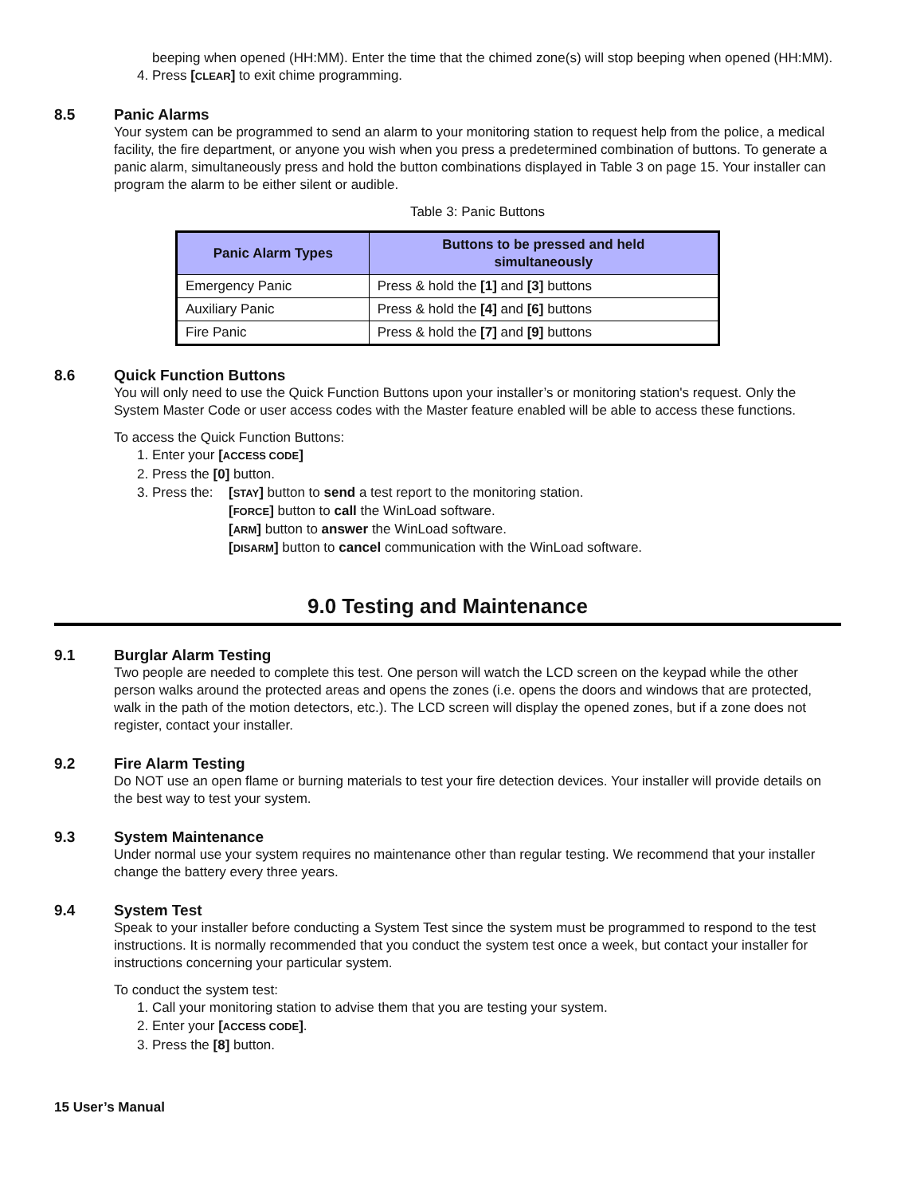beeping when opened (HH:MM). Enter the time that the chimed zone(s) will stop beeping when opened (HH:MM).
4. Press [CLEAR] to exit chime programming.
8.5 Panic Alarms
Your system can be programmed to send an alarm to your monitoring station to request help from the police, a medical facility, the fire department, or anyone you wish when you press a predetermined combination of buttons. To generate a panic alarm, simultaneously press and hold the button combinations displayed in Table 3 on page 15. Your installer can program the alarm to be either silent or audible.
Table 3: Panic Buttons
| Panic Alarm Types | Buttons to be pressed and held simultaneously |
| --- | --- |
| Emergency Panic | Press & hold the [1] and [3] buttons |
| Auxiliary Panic | Press & hold the [4] and [6] buttons |
| Fire Panic | Press & hold the [7] and [9] buttons |
8.6 Quick Function Buttons
You will only need to use the Quick Function Buttons upon your installer’s or monitoring station's request. Only the System Master Code or user access codes with the Master feature enabled will be able to access these functions.
To access the Quick Function Buttons:
1. Enter your [ACCESS CODE]
2. Press the [0] button.
3. Press the:
[STAY] button to send a test report to the monitoring station.
[FORCE] button to call the WinLoad software.
[ARM] button to answer the WinLoad software.
[DISARM] button to cancel communication with the WinLoad software.
9.0 Testing and Maintenance
9.1 Burglar Alarm Testing
Two people are needed to complete this test. One person will watch the LCD screen on the keypad while the other person walks around the protected areas and opens the zones (i.e. opens the doors and windows that are protected, walk in the path of the motion detectors, etc.). The LCD screen will display the opened zones, but if a zone does not register, contact your installer.
9.2 Fire Alarm Testing
Do NOT use an open flame or burning materials to test your fire detection devices. Your installer will provide details on the best way to test your system.
9.3 System Maintenance
Under normal use your system requires no maintenance other than regular testing. We recommend that your installer change the battery every three years.
9.4 System Test
Speak to your installer before conducting a System Test since the system must be programmed to respond to the test instructions. It is normally recommended that you conduct the system test once a week, but contact your installer for instructions concerning your particular system.
To conduct the system test:
1. Call your monitoring station to advise them that you are testing your system.
2. Enter your [ACCESS CODE].
3. Press the [8] button.
15 User’s Manual